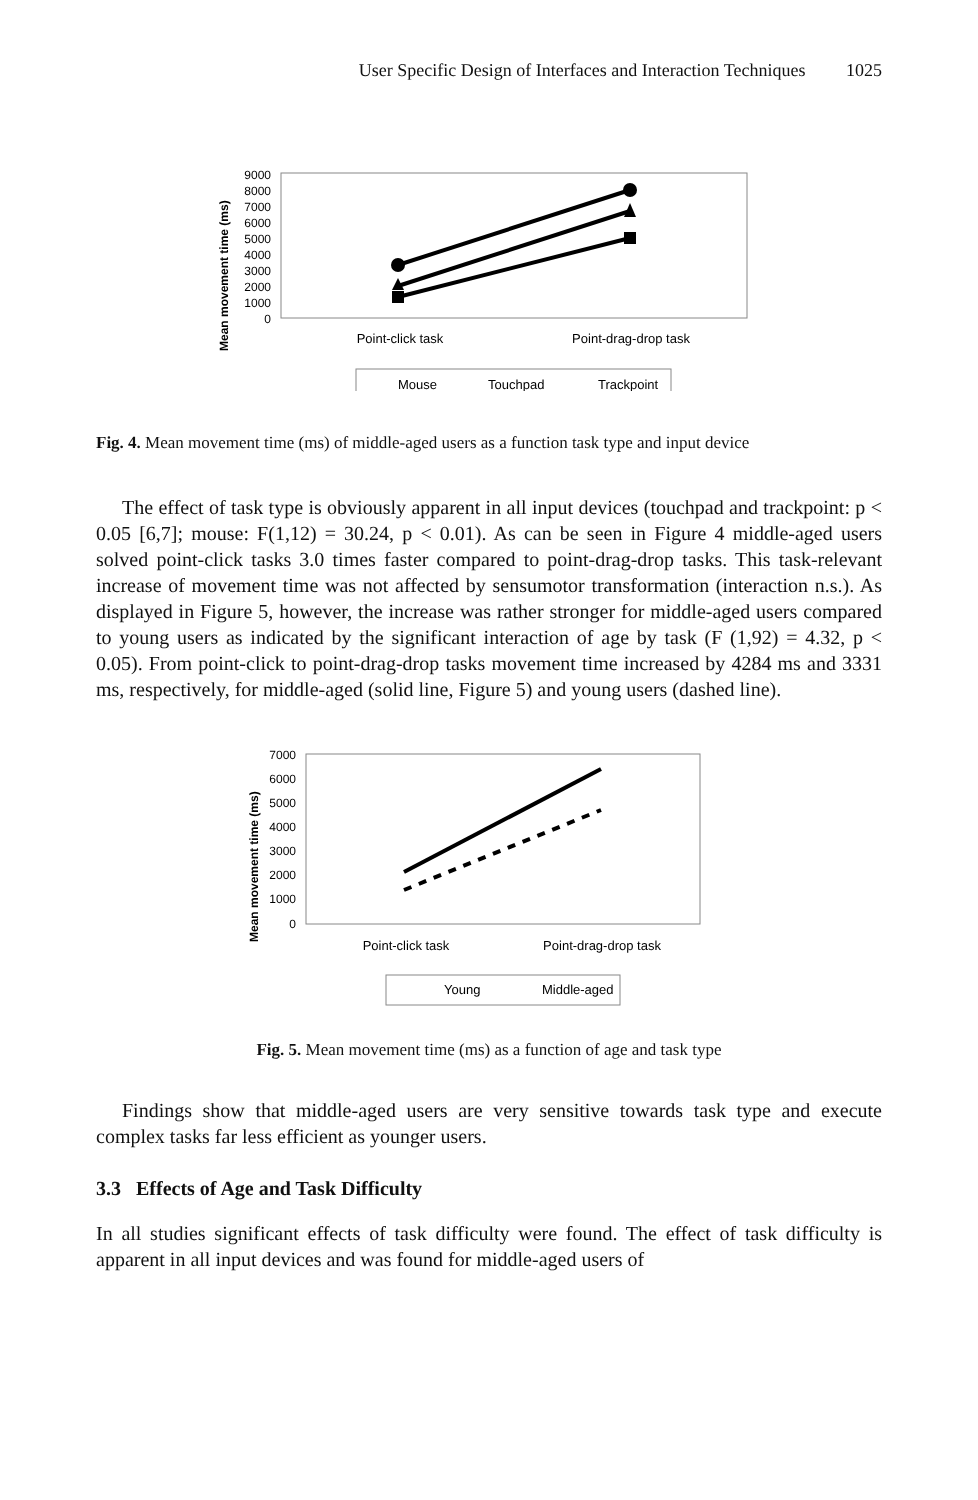User Specific Design of Interfaces and Interaction Techniques 1025
Mean movement time (ms)
9000
8000
7000
6000
5000
4000
3000
2000
1000
0
Point-click task
Point-drag-drop task
Mouse
Touchpad
Trackpoint
Fig. 4. Mean movement time (ms) of middle-aged users as a function task type and input device
The effect of task type is obviously apparent in all input devices (touchpad and trackpoint: p < 0.05 [6,7]; mouse: F(1,12) = 30.24, p < 0.01). As can be seen in Figure 4 middle-aged users solved point-click tasks 3.0 times faster compared to point-drag-drop tasks. This task-relevant increase of movement time was not affected by sensumotor transformation (interaction n.s.). As displayed in Figure 5, however, the increase was rather stronger for middle-aged users compared to young users as indicated by the significant interaction of age by task (F (1,92) = 4.32, p < 0.05). From point-click to point-drag-drop tasks movement time increased by 4284 ms and 3331 ms, respectively, for middle-aged (solid line, Figure 5) and young users (dashed line).
Mean movement time (ms)
7000
6000
5000
4000
3000
2000
1000
0
Point-click task
Point-drag-drop task
Young
Middle-aged
Fig. 5. Mean movement time (ms) as a function of age and task type
Findings show that middle-aged users are very sensitive towards task type and execute complex tasks far less efficient as younger users.
3.3 Effects of Age and Task Difficulty
In all studies significant effects of task difficulty were found. The effect of task difficulty is apparent in all input devices and was found for middle-aged users of